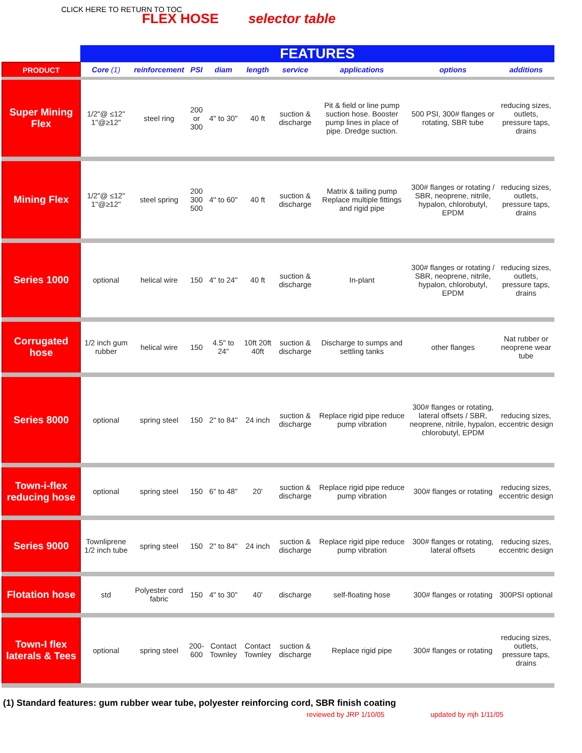CLICK HERE TO RETURN TO TOC
FLEX HOSE selector table
| | FEATURES | | | | | | | | |
| PRODUCT | Core (1) | reinforcement | PSI | diam | length | service | applications | options | additions |
| Super Mining Flex | 1/2"@ ≤12" 1"@≥12" | steel ring | 200 or 300 | 4" to 30" | 40 ft | suction & discharge | Pit & field or line pump suction hose. Booster pump lines in place of pipe. Dredge suction. | 500 PSI, 300# flanges or rotating, SBR tube | reducing sizes, outlets, pressure taps, drains |
| Mining Flex | 1/2"@ ≤12" 1"@≥12" | steel spring | 200 300 500 | 4" to 60" | 40 ft | suction & discharge | Matrix & tailing pump Replace multiple fittings and rigid pipe | 300# flanges or rotating / SBR, neoprene, nitrile, hypalon, chlorobutyl, EPDM | reducing sizes, outlets, pressure taps, drains |
| Series 1000 | optional | helical wire | 150 | 4" to 24" | 40 ft | suction & discharge | In-plant | 300# flanges or rotating / SBR, neoprene, nitrile, hypalon, chlorobutyl, EPDM | reducing sizes, outlets, pressure taps, drains |
| Corrugated hose | 1/2 inch gum rubber | helical wire | 150 | 4.5" to 24" | 10ft 20ft 40ft | suction & discharge | Discharge to sumps and settling tanks | other flanges | Nat rubber or neoprene wear tube |
| Series 8000 | optional | spring steel | 150 | 2" to 84" | 24 inch | suction & discharge | Replace rigid pipe reduce pump vibration | 300# flanges or rotating, lateral offsets / SBR, neoprene, nitrile, hypalon, chlorobutyl, EPDM | reducing sizes, eccentric design |
| Town-i-flex reducing hose | optional | spring steel | 150 | 6" to 48" | 20' | suction & discharge | Replace rigid pipe reduce pump vibration | 300# flanges or rotating | reducing sizes, eccentric design |
| Series 9000 | Townliprene 1/2 inch tube | spring steel | 150 | 2" to 84" | 24 inch | suction & discharge | Replace rigid pipe reduce pump vibration | 300# flanges or rotating, lateral offsets | reducing sizes, eccentric design |
| Flotation hose | std | Polyester cord fabric | 150 | 4" to 30" | 40' | discharge | self-floating hose | 300# flanges or rotating | 300PSI optional |
| Town-I flex laterals & Tees | optional | spring steel | 200-600 | Contact Townley | Contact Townley | suction & discharge | Replace rigid pipe | 300# flanges or rotating | reducing sizes, outlets, pressure taps, drains |
(1) Standard features: gum rubber wear tube, polyester reinforcing cord, SBR finish coating
reviewed by JRP 1/10/05 updated by mjh 1/11/05